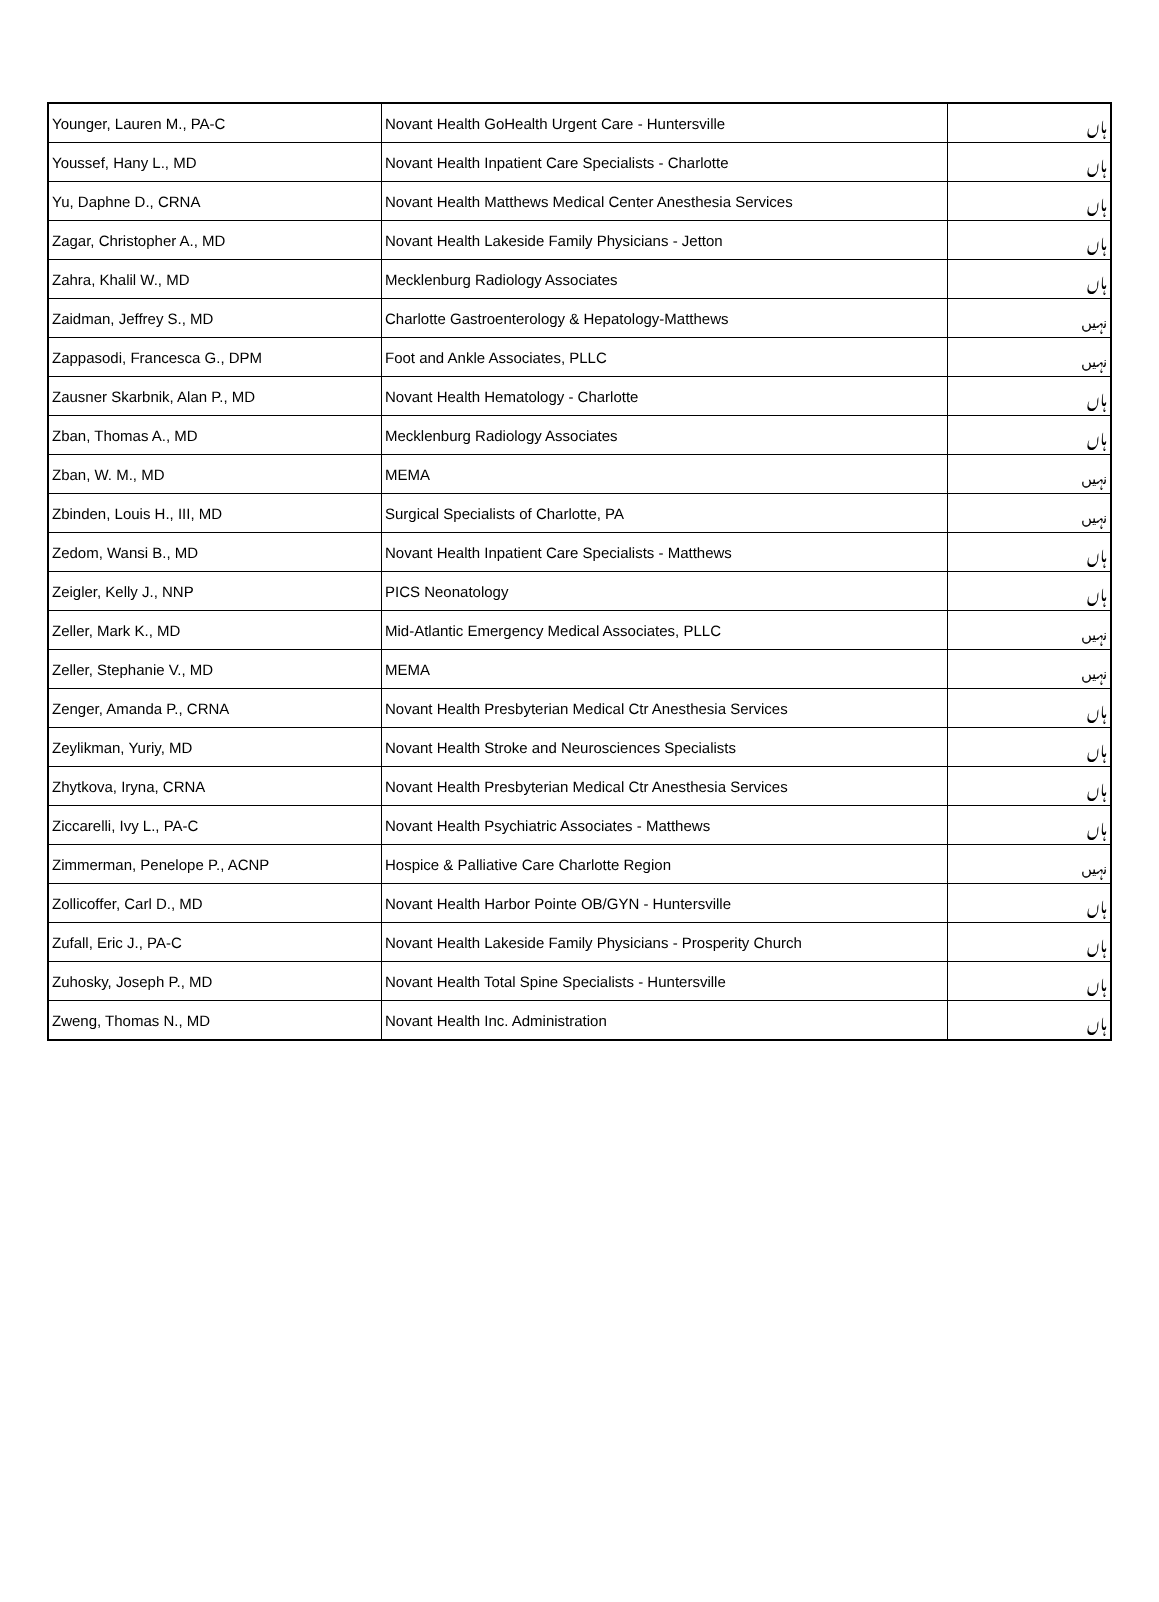| Younger, Lauren M., PA-C | Novant Health GoHealth Urgent Care - Huntersville | ہاں |
| Youssef, Hany L., MD | Novant Health Inpatient Care Specialists - Charlotte | ہاں |
| Yu, Daphne D., CRNA | Novant Health Matthews Medical Center Anesthesia Services | ہاں |
| Zagar, Christopher A., MD | Novant Health Lakeside Family Physicians - Jetton | ہاں |
| Zahra, Khalil W., MD | Mecklenburg Radiology Associates | ہاں |
| Zaidman, Jeffrey S., MD | Charlotte Gastroenterology & Hepatology-Matthews | نہیں |
| Zappasodi, Francesca G., DPM | Foot and Ankle Associates, PLLC | نہیں |
| Zausner Skarbnik, Alan P., MD | Novant Health Hematology - Charlotte | ہاں |
| Zban, Thomas A., MD | Mecklenburg Radiology Associates | ہاں |
| Zban, W. M., MD | MEMA | نہیں |
| Zbinden, Louis H., III, MD | Surgical Specialists of Charlotte, PA | نہیں |
| Zedom, Wansi B., MD | Novant Health Inpatient Care Specialists - Matthews | ہاں |
| Zeigler, Kelly J., NNP | PICS Neonatology | ہاں |
| Zeller, Mark K., MD | Mid-Atlantic Emergency Medical Associates, PLLC | نہیں |
| Zeller, Stephanie V., MD | MEMA | نہیں |
| Zenger, Amanda P., CRNA | Novant Health Presbyterian Medical Ctr Anesthesia Services | ہاں |
| Zeylikman, Yuriy, MD | Novant Health Stroke and Neurosciences Specialists | ہاں |
| Zhytkova, Iryna, CRNA | Novant Health Presbyterian Medical Ctr Anesthesia Services | ہاں |
| Ziccarelli, Ivy L., PA-C | Novant Health Psychiatric Associates - Matthews | ہاں |
| Zimmerman, Penelope P., ACNP | Hospice & Palliative Care Charlotte Region | نہیں |
| Zollicoffer, Carl D., MD | Novant Health Harbor Pointe OB/GYN - Huntersville | ہاں |
| Zufall, Eric J., PA-C | Novant Health Lakeside Family Physicians - Prosperity Church | ہاں |
| Zuhosky, Joseph P., MD | Novant Health Total Spine Specialists - Huntersville | ہاں |
| Zweng, Thomas N., MD | Novant Health Inc. Administration | ہاں |